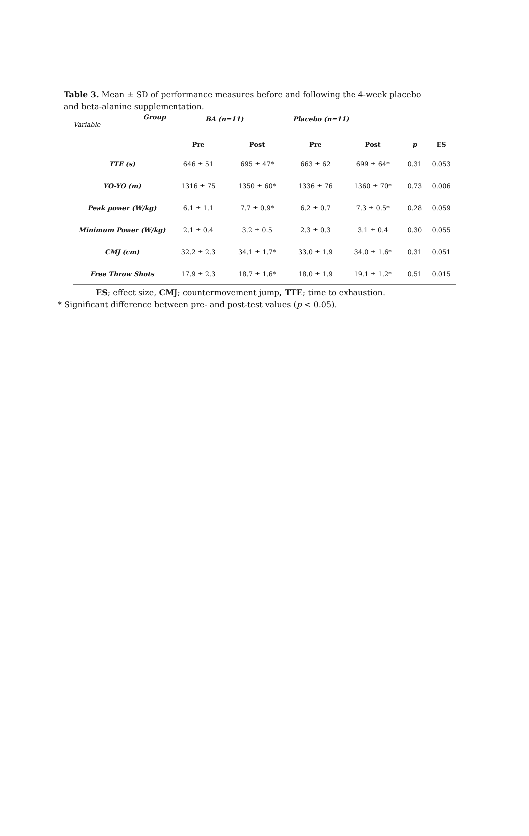Table 3. Mean ± SD of performance measures before and following the 4-week placebo and beta-alanine supplementation.
| Group Variable | BA (n=11) | | Placebo (n=11) | | | |
| | Pre | Post | Pre | Post | p | ES |
| TTE (s) | 646 ± 51 | 695 ± 47* | 663 ± 62 | 699 ± 64* | 0.31 | 0.053 |
| YO-YO (m) | 1316 ± 75 | 1350 ± 60* | 1336 ± 76 | 1360 ± 70* | 0.73 | 0.006 |
| Peak power (W/kg) | 6.1 ± 1.1 | 7.7 ± 0.9* | 6.2 ± 0.7 | 7.3 ± 0.5* | 0.28 | 0.059 |
| Minimum Power (W/kg) | 2.1 ± 0.4 | 3.2 ± 0.5 | 2.3 ± 0.3 | 3.1 ± 0.4 | 0.30 | 0.055 |
| CMJ (cm) | 32.2 ± 2.3 | 34.1 ± 1.7* | 33.0 ± 1.9 | 34.0 ± 1.6* | 0.31 | 0.051 |
| Free Throw Shots | 17.9 ± 2.3 | 18.7 ± 1.6* | 18.0 ± 1.9 | 19.1 ± 1.2* | 0.51 | 0.015 |
ES; effect size, CMJ; countermovement jump, TTE; time to exhaustion.
* Significant difference between pre- and post-test values (p < 0.05).